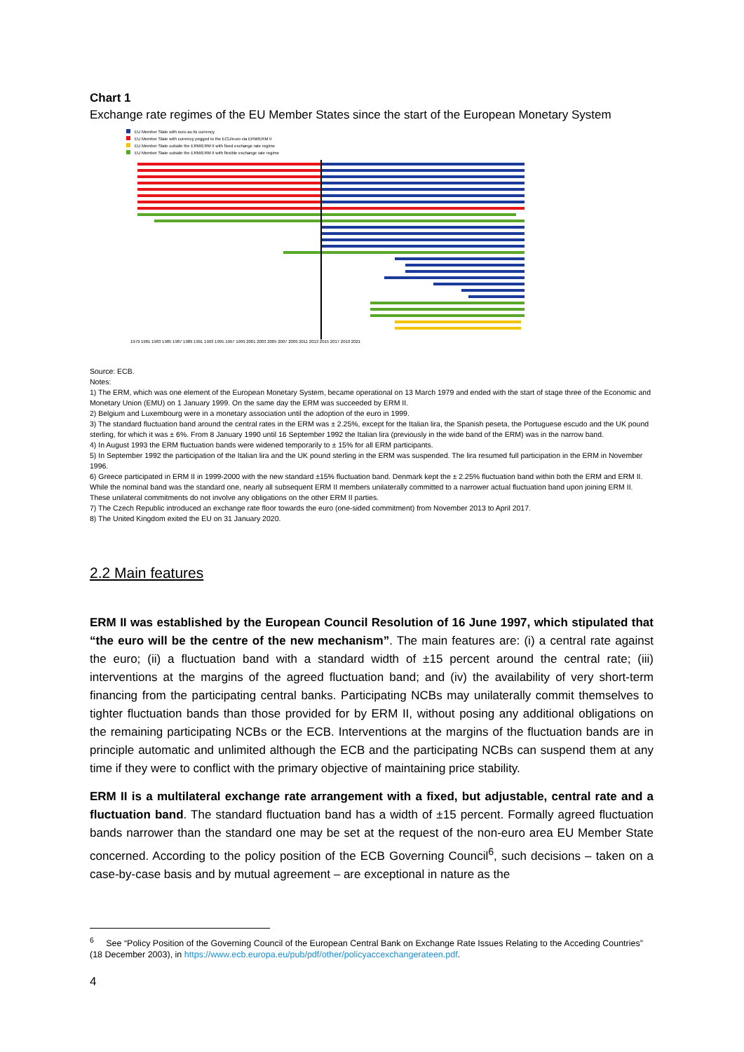Chart 1
Exchange rate regimes of the EU Member States since the start of the European Monetary System
EU Member State with euro as its currency
EU Member State with currency pegged to the ECU/euro via ERM/ERM II
EU Member State outside the ERM/ERM II with fixed exchange rate regime
EU Member State outside the ERM/ERM II with flexible exchange rate regime
1979 1981 1983 1985 1987 1989 1991 1993 1995 1997 1999 2001 2003 2005 2007 2009 2011 2013 2015 2017 2019 2021
Source: ECB.
Notes:
1) The ERM, which was one element of the European Monetary System, became operational on 13 March 1979 and ended with the start of stage three of the Economic and Monetary Union (EMU) on 1 January 1999. On the same day the ERM was succeeded by ERM II.
2) Belgium and Luxembourg were in a monetary association until the adoption of the euro in 1999.
3) The standard fluctuation band around the central rates in the ERM was ± 2.25%, except for the Italian lira, the Spanish peseta, the Portuguese escudo and the UK pound sterling, for which it was ± 6%. From 8 January 1990 until 16 September 1992 the Italian lira (previously in the wide band of the ERM) was in the narrow band.
4) In August 1993 the ERM fluctuation bands were widened temporarily to ± 15% for all ERM participants.
5) In September 1992 the participation of the Italian lira and the UK pound sterling in the ERM was suspended. The lira resumed full participation in the ERM in November 1996.
6) Greece participated in ERM II in 1999-2000 with the new standard ±15% fluctuation band. Denmark kept the ± 2.25% fluctuation band within both the ERM and ERM II. While the nominal band was the standard one, nearly all subsequent ERM II members unilaterally committed to a narrower actual fluctuation band upon joining ERM II. These unilateral commitments do not involve any obligations on the other ERM II parties.
7) The Czech Republic introduced an exchange rate floor towards the euro (one-sided commitment) from November 2013 to April 2017.
8) The United Kingdom exited the EU on 31 January 2020.
2.2 Main features
ERM II was established by the European Council Resolution of 16 June 1997, which stipulated that “the euro will be the centre of the new mechanism”. The main features are: (i) a central rate against the euro; (ii) a fluctuation band with a standard width of ±15 percent around the central rate; (iii) interventions at the margins of the agreed fluctuation band; and (iv) the availability of very short-term financing from the participating central banks. Participating NCBs may unilaterally commit themselves to tighter fluctuation bands than those provided for by ERM II, without posing any additional obligations on the remaining participating NCBs or the ECB. Interventions at the margins of the fluctuation bands are in principle automatic and unlimited although the ECB and the participating NCBs can suspend them at any time if they were to conflict with the primary objective of maintaining price stability.
ERM II is a multilateral exchange rate arrangement with a fixed, but adjustable, central rate and a fluctuation band. The standard fluctuation band has a width of ±15 percent. Formally agreed fluctuation bands narrower than the standard one may be set at the request of the non-euro area EU Member State concerned. According to the policy position of the ECB Governing Council<sup>6</sup>, such decisions – taken on a case-by-case basis and by mutual agreement – are exceptional in nature as the
<sup>6</sup> See “Policy Position of the Governing Council of the European Central Bank on Exchange Rate Issues Relating to the Acceding Countries” (18 December 2003), in https://www.ecb.europa.eu/pub/pdf/other/policyaccexchangerateen.pdf.
4